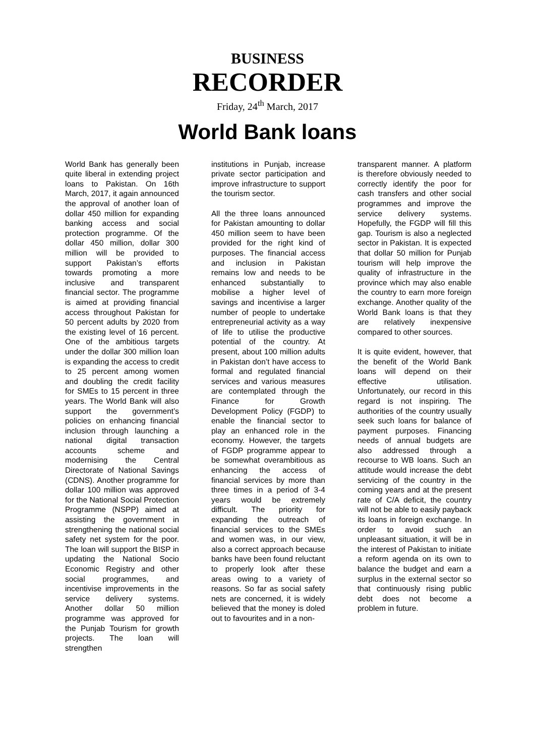BUSINESS
RECORDER
Friday, 24<sup>th</sup> March, 2017
World Bank loans
World Bank has generally been quite liberal in extending project loans to Pakistan. On 16th March, 2017, it again announced the approval of another loan of dollar 450 million for expanding banking access and social protection programme. Of the dollar 450 million, dollar 300 million will be provided to support Pakistan’s efforts towards promoting a more inclusive and transparent financial sector. The programme is aimed at providing financial access throughout Pakistan for 50 percent adults by 2020 from the existing level of 16 percent. One of the ambitious targets under the dollar 300 million loan is expanding the access to credit to 25 percent among women and doubling the credit facility for SMEs to 15 percent in three years. The World Bank will also support the government’s policies on enhancing financial inclusion through launching a national digital transaction accounts scheme and modernising the Central Directorate of National Savings (CDNS). Another programme for dollar 100 million was approved for the National Social Protection Programme (NSPP) aimed at assisting the government in strengthening the national social safety net system for the poor. The loan will support the BISP in updating the National Socio Economic Registry and other social programmes, and incentivise improvements in the service delivery systems. Another dollar 50 million programme was approved for the Punjab Tourism for growth projects. The loan will strengthen
institutions in Punjab, increase private sector participation and improve infrastructure to support the tourism sector.
All the three loans announced for Pakistan amounting to dollar 450 million seem to have been provided for the right kind of purposes. The financial access and inclusion in Pakistan remains low and needs to be enhanced substantially to mobilise a higher level of savings and incentivise a larger number of people to undertake entrepreneurial activity as a way of life to utilise the productive potential of the country. At present, about 100 million adults in Pakistan don’t have access to formal and regulated financial services and various measures are contemplated through the Finance for Growth Development Policy (FGDP) to enable the financial sector to play an enhanced role in the economy. However, the targets of FGDP programme appear to be somewhat overambitious as enhancing the access of financial services by more than three times in a period of 3-4 years would be extremely difficult. The priority for expanding the outreach of financial services to the SMEs and women was, in our view, also a correct approach because banks have been found reluctant to properly look after these areas owing to a variety of reasons. So far as social safety nets are concerned, it is widely believed that the money is doled out to favourites and in a non-
transparent manner. A platform is therefore obviously needed to correctly identify the poor for cash transfers and other social programmes and improve the service delivery systems. Hopefully, the FGDP will fill this gap. Tourism is also a neglected sector in Pakistan. It is expected that dollar 50 million for Punjab tourism will help improve the quality of infrastructure in the province which may also enable the country to earn more foreign exchange. Another quality of the World Bank loans is that they are relatively inexpensive compared to other sources.
It is quite evident, however, that the benefit of the World Bank loans will depend on their effective utilisation. Unfortunately, our record in this regard is not inspiring. The authorities of the country usually seek such loans for balance of payment purposes. Financing needs of annual budgets are also addressed through a recourse to WB loans. Such an attitude would increase the debt servicing of the country in the coming years and at the present rate of C/A deficit, the country will not be able to easily payback its loans in foreign exchange. In order to avoid such an unpleasant situation, it will be in the interest of Pakistan to initiate a reform agenda on its own to balance the budget and earn a surplus in the external sector so that continuously rising public debt does not become a problem in future.